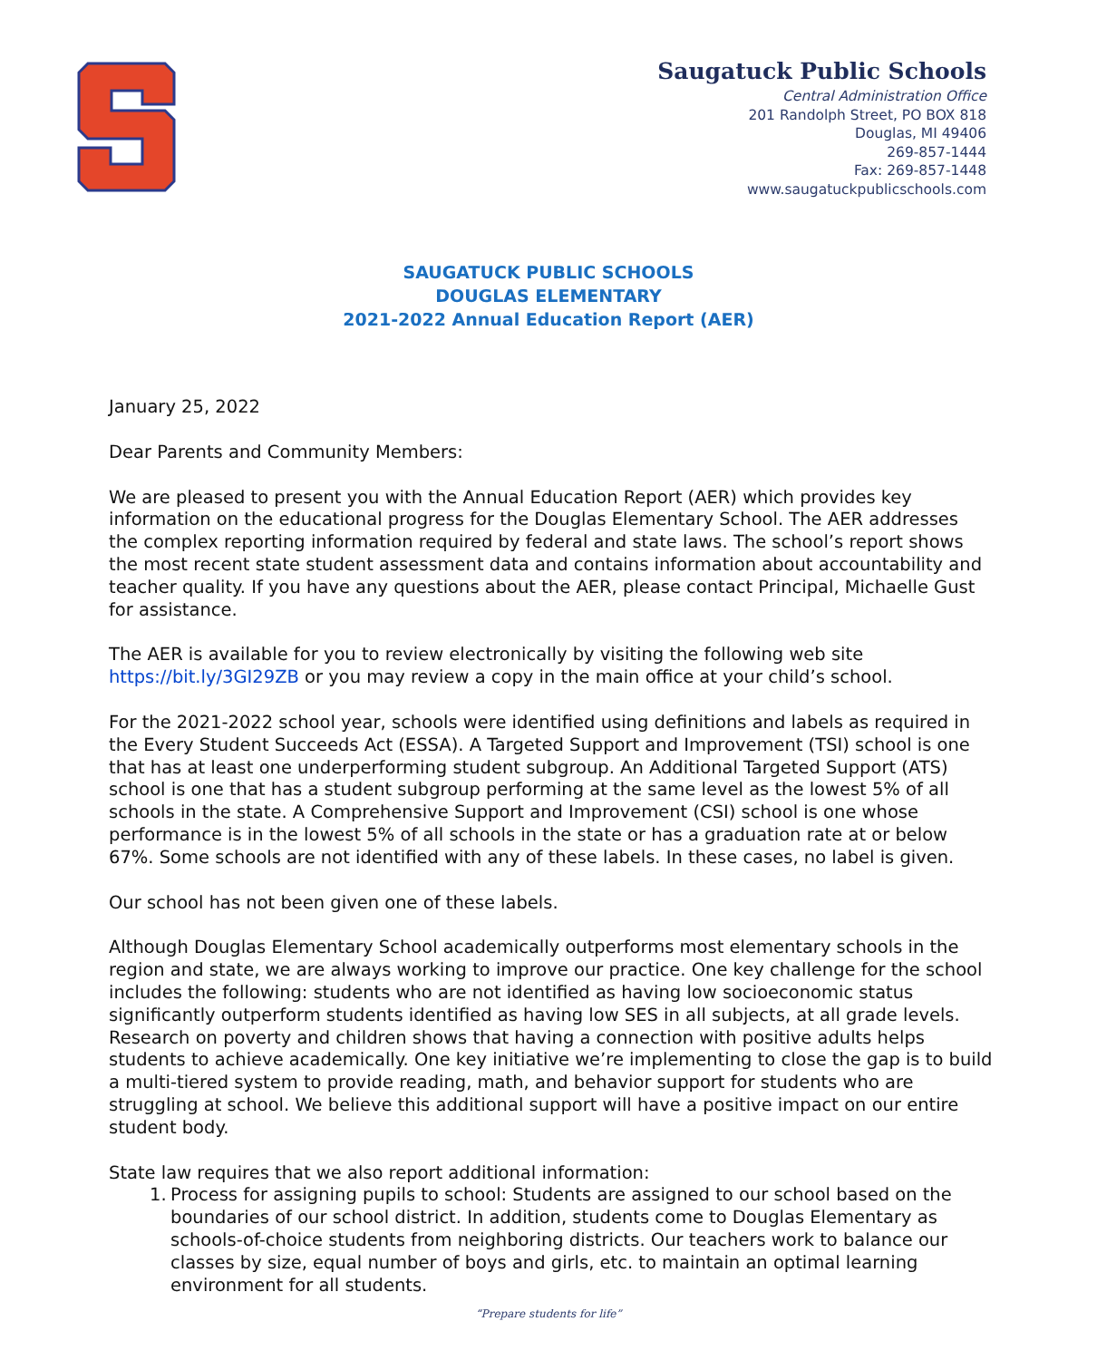Saugatuck Public Schools
Central Administration Office
201 Randolph Street, PO BOX 818
Douglas, MI 49406
269-857-1444
Fax: 269-857-1448
www.saugatuckpublicschools.com
SAUGATUCK PUBLIC SCHOOLS
DOUGLAS ELEMENTARY
2021-2022 Annual Education Report (AER)
January 25, 2022
Dear Parents and Community Members:
We are pleased to present you with the Annual Education Report (AER) which provides key information on the educational progress for the Douglas Elementary School. The AER addresses the complex reporting information required by federal and state laws. The school’s report shows the most recent state student assessment data and contains information about accountability and teacher quality. If you have any questions about the AER, please contact Principal, Michaelle Gust for assistance.
The AER is available for you to review electronically by visiting the following web site https://bit.ly/3GI29ZB or you may review a copy in the main office at your child’s school.
For the 2021-2022 school year, schools were identified using definitions and labels as required in the Every Student Succeeds Act (ESSA). A Targeted Support and Improvement (TSI) school is one that has at least one underperforming student subgroup. An Additional Targeted Support (ATS) school is one that has a student subgroup performing at the same level as the lowest 5% of all schools in the state. A Comprehensive Support and Improvement (CSI) school is one whose performance is in the lowest 5% of all schools in the state or has a graduation rate at or below 67%. Some schools are not identified with any of these labels. In these cases, no label is given.
Our school has not been given one of these labels.
Although Douglas Elementary School academically outperforms most elementary schools in the region and state, we are always working to improve our practice. One key challenge for the school includes the following: students who are not identified as having low socioeconomic status significantly outperform students identified as having low SES in all subjects, at all grade levels. Research on poverty and children shows that having a connection with positive adults helps students to achieve academically. One key initiative we’re implementing to close the gap is to build a multi-tiered system to provide reading, math, and behavior support for students who are struggling at school. We believe this additional support will have a positive impact on our entire student body.
State law requires that we also report additional information:
1. Process for assigning pupils to school: Students are assigned to our school based on the boundaries of our school district. In addition, students come to Douglas Elementary as schools-of-choice students from neighboring districts. Our teachers work to balance our classes by size, equal number of boys and girls, etc. to maintain an optimal learning environment for all students.
“Prepare students for life”